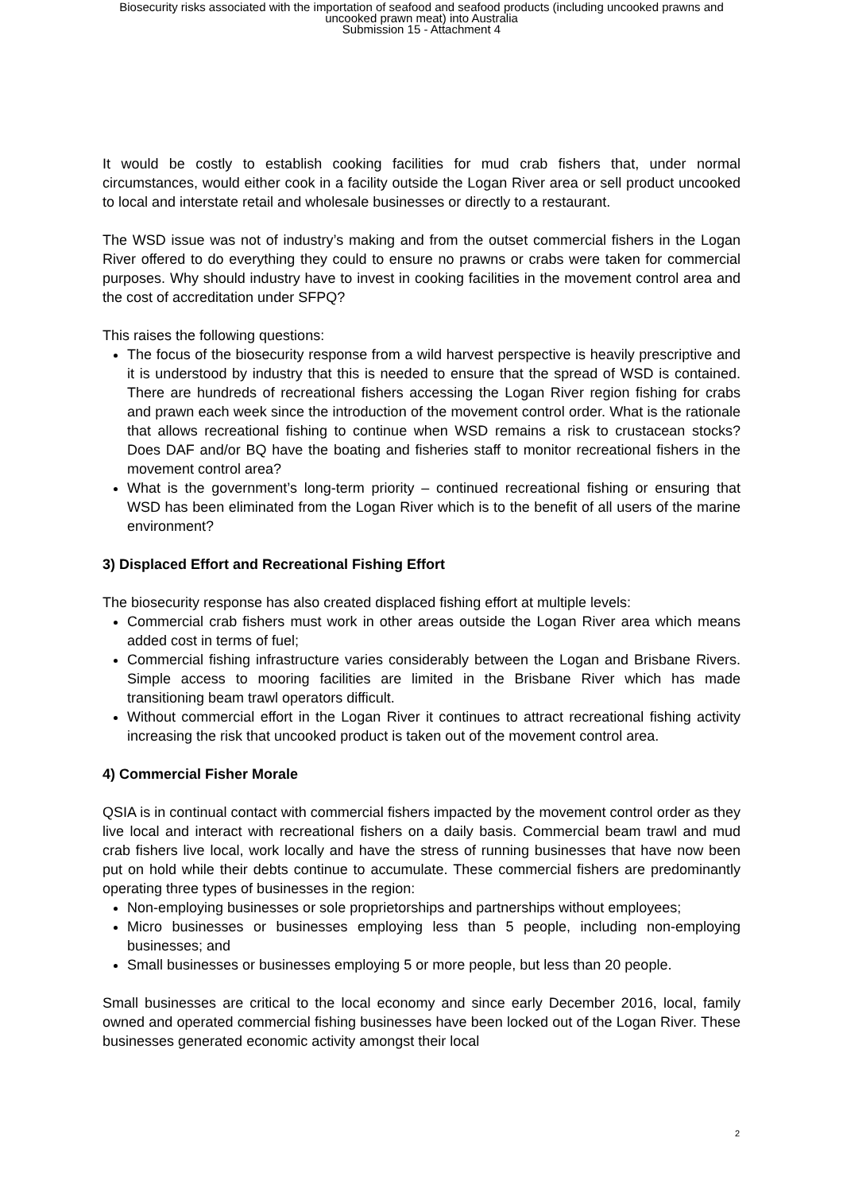Biosecurity risks associated with the importation of seafood and seafood products (including uncooked prawns and
uncooked prawn meat) into Australia
Submission 15 - Attachment 4
It would be costly to establish cooking facilities for mud crab fishers that, under normal circumstances, would either cook in a facility outside the Logan River area or sell product uncooked to local and interstate retail and wholesale businesses or directly to a restaurant.
The WSD issue was not of industry’s making and from the outset commercial fishers in the Logan River offered to do everything they could to ensure no prawns or crabs were taken for commercial purposes. Why should industry have to invest in cooking facilities in the movement control area and the cost of accreditation under SFPQ?
This raises the following questions:
The focus of the biosecurity response from a wild harvest perspective is heavily prescriptive and it is understood by industry that this is needed to ensure that the spread of WSD is contained. There are hundreds of recreational fishers accessing the Logan River region fishing for crabs and prawn each week since the introduction of the movement control order. What is the rationale that allows recreational fishing to continue when WSD remains a risk to crustacean stocks? Does DAF and/or BQ have the boating and fisheries staff to monitor recreational fishers in the movement control area?
What is the government’s long-term priority – continued recreational fishing or ensuring that WSD has been eliminated from the Logan River which is to the benefit of all users of the marine environment?
3) Displaced Effort and Recreational Fishing Effort
The biosecurity response has also created displaced fishing effort at multiple levels:
Commercial crab fishers must work in other areas outside the Logan River area which means added cost in terms of fuel;
Commercial fishing infrastructure varies considerably between the Logan and Brisbane Rivers. Simple access to mooring facilities are limited in the Brisbane River which has made transitioning beam trawl operators difficult.
Without commercial effort in the Logan River it continues to attract recreational fishing activity increasing the risk that uncooked product is taken out of the movement control area.
4) Commercial Fisher Morale
QSIA is in continual contact with commercial fishers impacted by the movement control order as they live local and interact with recreational fishers on a daily basis. Commercial beam trawl and mud crab fishers live local, work locally and have the stress of running businesses that have now been put on hold while their debts continue to accumulate. These commercial fishers are predominantly operating three types of businesses in the region:
Non-employing businesses or sole proprietorships and partnerships without employees;
Micro businesses or businesses employing less than 5 people, including non-employing businesses; and
Small businesses or businesses employing 5 or more people, but less than 20 people.
Small businesses are critical to the local economy and since early December 2016, local, family owned and operated commercial fishing businesses have been locked out of the Logan River. These businesses generated economic activity amongst their local
2